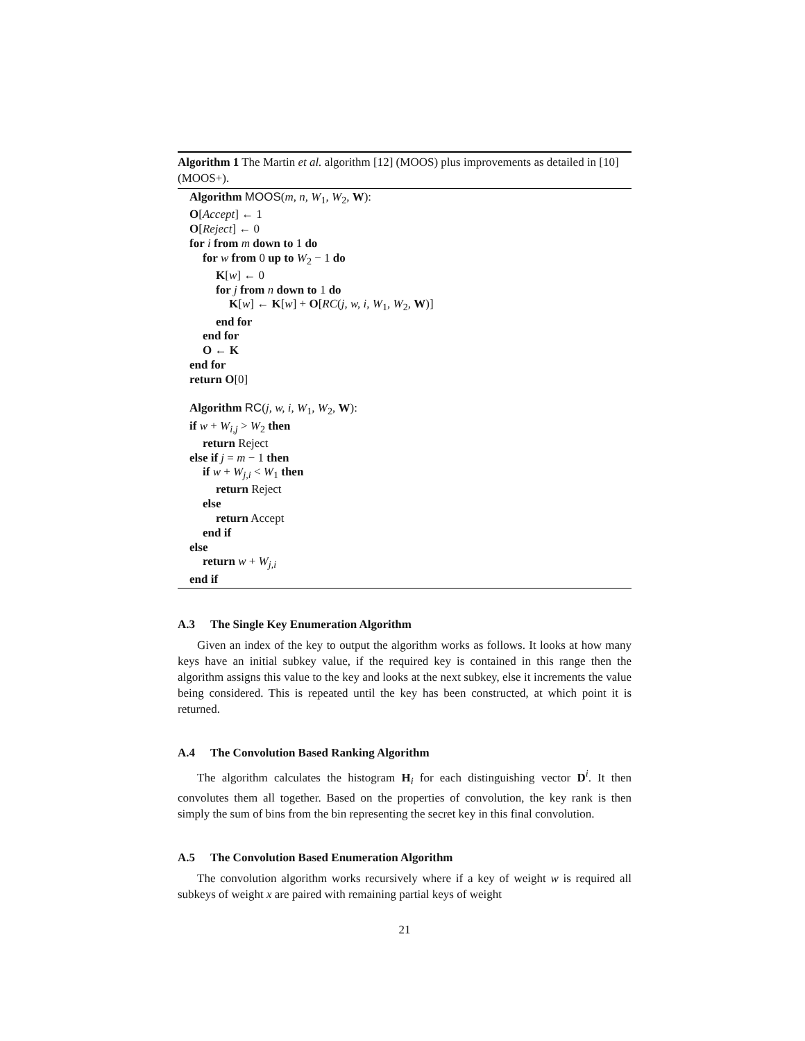Algorithm 1 The Martin et al. algorithm [12] (MOOS) plus improvements as detailed in [10] (MOOS+).
Algorithm MOOS(m, n, W<sub>1</sub>, W<sub>2</sub>, W):
O[Accept] ← 1
O[Reject] ← 0
for i from m down to 1 do
for w from 0 up to W<sub>2</sub> − 1 do
K[w] ← 0
for j from n down to 1 do
K[w] ← K[w] + O[RC(j, w, i, W<sub>1</sub>, W<sub>2</sub>, W)]
end for
end for
O ← K
end for
return O[0]
Algorithm RC(j, w, i, W<sub>1</sub>, W<sub>2</sub>, W):
if w + W<sub>i,j</sub> > W<sub>2</sub> then
return Reject
else if j = m − 1 then
if w + W<sub>j,i</sub> < W<sub>1</sub> then
return Reject
else
return Accept
end if
else
return w + W<sub>j,i</sub>
end if
A.3 The Single Key Enumeration Algorithm
Given an index of the key to output the algorithm works as follows. It looks at how many keys have an initial subkey value, if the required key is contained in this range then the algorithm assigns this value to the key and looks at the next subkey, else it increments the value being considered. This is repeated until the key has been constructed, at which point it is returned.
A.4 The Convolution Based Ranking Algorithm
The algorithm calculates the histogram H<sub>i</sub> for each distinguishing vector D<sup>i</sup>. It then convolutes them all together. Based on the properties of convolution, the key rank is then simply the sum of bins from the bin representing the secret key in this final convolution.
A.5 The Convolution Based Enumeration Algorithm
The convolution algorithm works recursively where if a key of weight w is required all subkeys of weight x are paired with remaining partial keys of weight
21